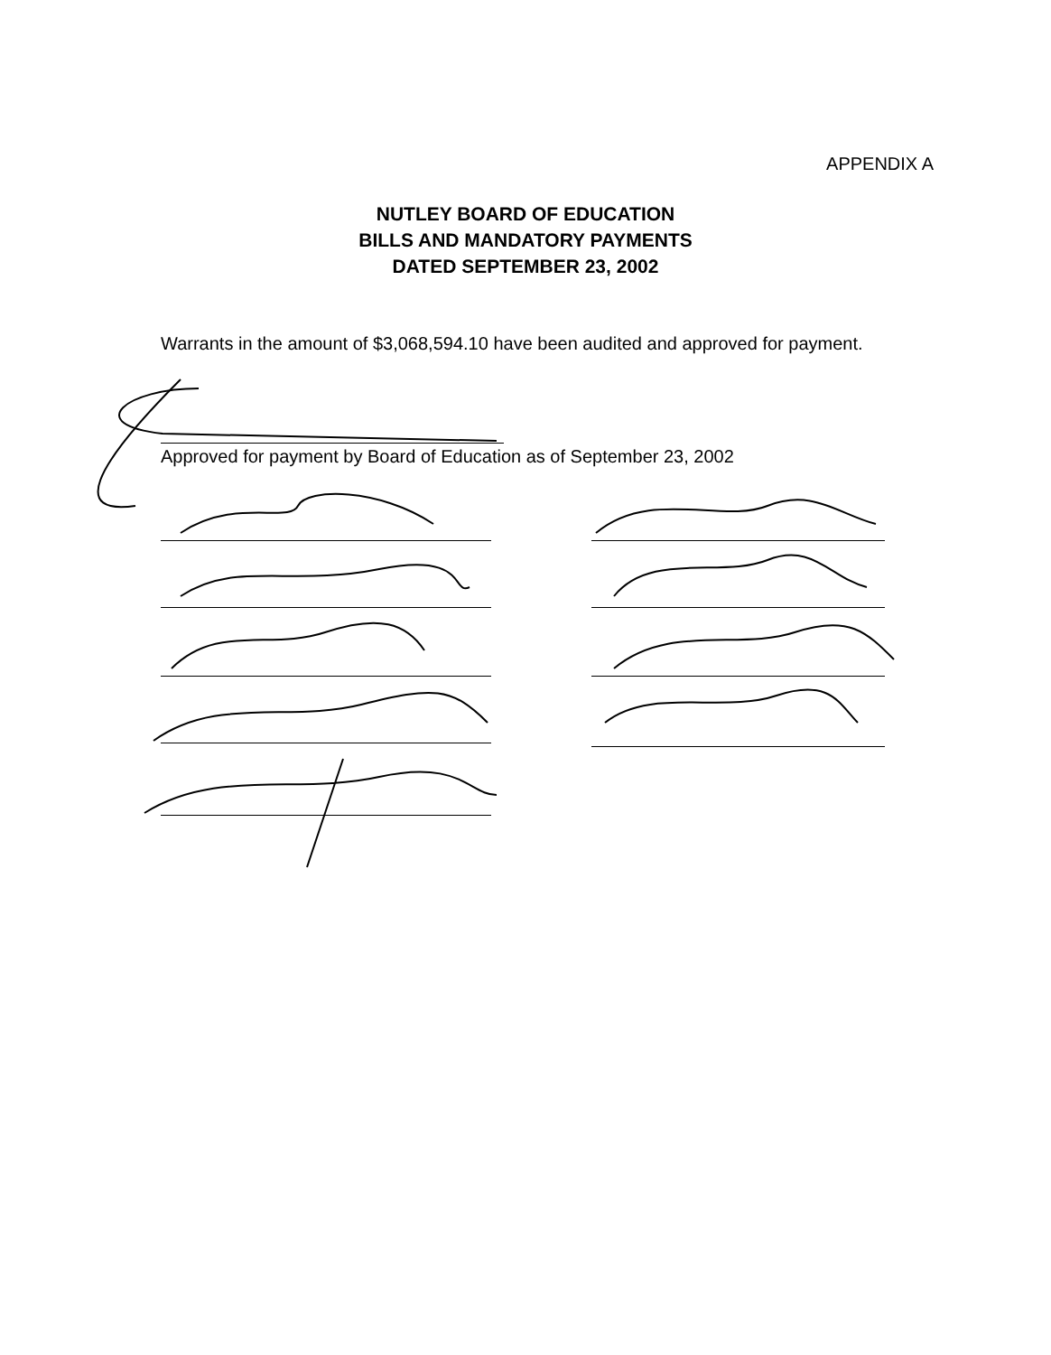APPENDIX A
NUTLEY BOARD OF EDUCATION
BILLS AND MANDATORY PAYMENTS
DATED SEPTEMBER 23, 2002
Warrants in the amount of $3,068,594.10 have been audited and approved for payment.
Approved for payment by Board of Education as of September 23, 2002